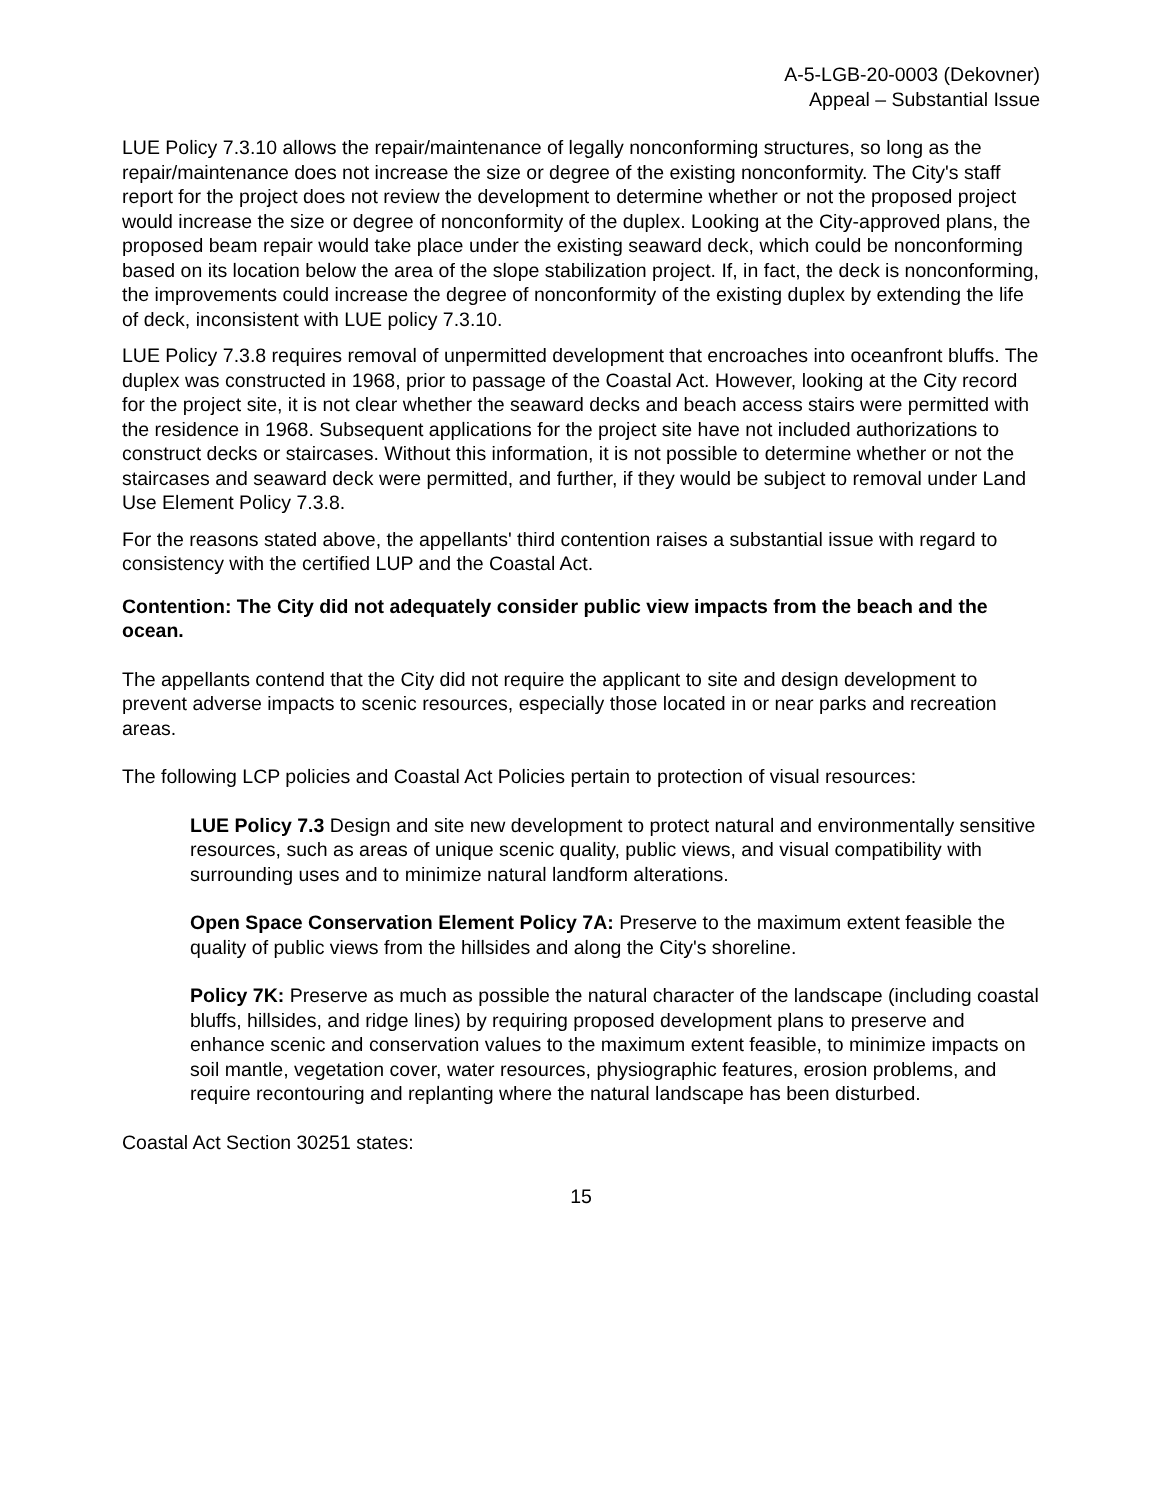A-5-LGB-20-0003 (Dekovner)
Appeal – Substantial Issue
LUE Policy 7.3.10 allows the repair/maintenance of legally nonconforming structures, so long as the repair/maintenance does not increase the size or degree of the existing nonconformity. The City's staff report for the project does not review the development to determine whether or not the proposed project would increase the size or degree of nonconformity of the duplex. Looking at the City-approved plans, the proposed beam repair would take place under the existing seaward deck, which could be nonconforming based on its location below the area of the slope stabilization project. If, in fact, the deck is nonconforming, the improvements could increase the degree of nonconformity of the existing duplex by extending the life of deck, inconsistent with LUE policy 7.3.10.
LUE Policy 7.3.8 requires removal of unpermitted development that encroaches into oceanfront bluffs. The duplex was constructed in 1968, prior to passage of the Coastal Act. However, looking at the City record for the project site, it is not clear whether the seaward decks and beach access stairs were permitted with the residence in 1968. Subsequent applications for the project site have not included authorizations to construct decks or staircases. Without this information, it is not possible to determine whether or not the staircases and seaward deck were permitted, and further, if they would be subject to removal under Land Use Element Policy 7.3.8.
For the reasons stated above, the appellants' third contention raises a substantial issue with regard to consistency with the certified LUP and the Coastal Act.
Contention: The City did not adequately consider public view impacts from the beach and the ocean.
The appellants contend that the City did not require the applicant to site and design development to prevent adverse impacts to scenic resources, especially those located in or near parks and recreation areas.
The following LCP policies and Coastal Act Policies pertain to protection of visual resources:
LUE Policy 7.3 Design and site new development to protect natural and environmentally sensitive resources, such as areas of unique scenic quality, public views, and visual compatibility with surrounding uses and to minimize natural landform alterations.
Open Space Conservation Element Policy 7A: Preserve to the maximum extent feasible the quality of public views from the hillsides and along the City's shoreline.
Policy 7K: Preserve as much as possible the natural character of the landscape (including coastal bluffs, hillsides, and ridge lines) by requiring proposed development plans to preserve and enhance scenic and conservation values to the maximum extent feasible, to minimize impacts on soil mantle, vegetation cover, water resources, physiographic features, erosion problems, and require recontouring and replanting where the natural landscape has been disturbed.
Coastal Act Section 30251 states:
15